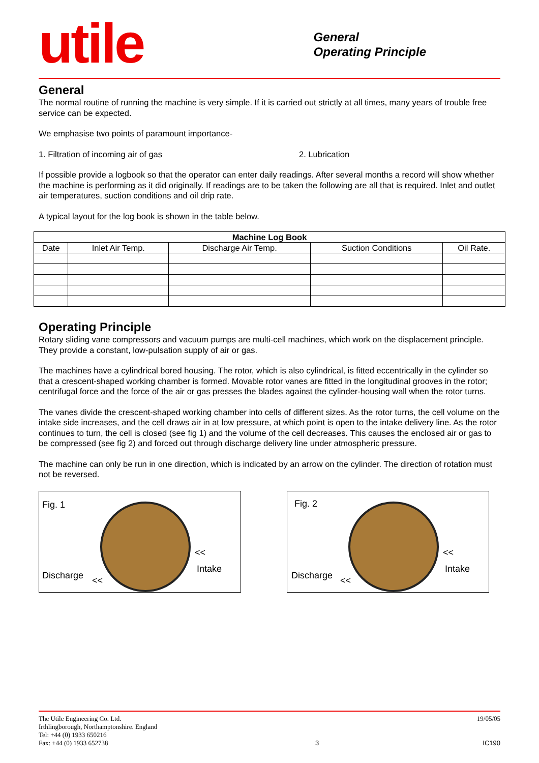utile
General
Operating Principle
General
The normal routine of running the machine is very simple. If it is carried out strictly at all times, many years of trouble free service can be expected.
We emphasise two points of paramount importance-
1. Filtration of incoming air of gas 2. Lubrication
If possible provide a logbook so that the operator can enter daily readings. After several months a record will show whether the machine is performing as it did originally. If readings are to be taken the following are all that is required. Inlet and outlet air temperatures, suction conditions and oil drip rate.
A typical layout for the log book is shown in the table below.
| Machine Log Book | | | | |
| --- | --- | --- | --- | --- |
| Date | Inlet Air Temp. | Discharge Air Temp. | Suction Conditions | Oil Rate. |
Operating Principle
Rotary sliding vane compressors and vacuum pumps are multi-cell machines, which work on the displacement principle. They provide a constant, low-pulsation supply of air or gas.
The machines have a cylindrical bored housing. The rotor, which is also cylindrical, is fitted eccentrically in the cylinder so that a crescent-shaped working chamber is formed. Movable rotor vanes are fitted in the longitudinal grooves in the rotor; centrifugal force and the force of the air or gas presses the blades against the cylinder-housing wall when the rotor turns.
The vanes divide the crescent-shaped working chamber into cells of different sizes. As the rotor turns, the cell volume on the intake side increases, and the cell draws air in at low pressure, at which point is open to the intake delivery line. As the rotor continues to turn, the cell is closed (see fig 1) and the volume of the cell decreases. This causes the enclosed air or gas to be compressed (see fig 2) and forced out through discharge delivery line under atmospheric pressure.
The machine can only be run in one direction, which is indicated by an arrow on the cylinder. The direction of rotation must not be reversed.
Fig. 1
<<
Intake
Discharge <<
Fig. 2
<<
Intake
Discharge <<
The Utile Engineering Co. Ltd.
Irthlingborough, Northamptonshire. England
Tel: +44 (0) 1933 650216
Fax: +44 (0) 1933 652738
3 19/05/05
IC190